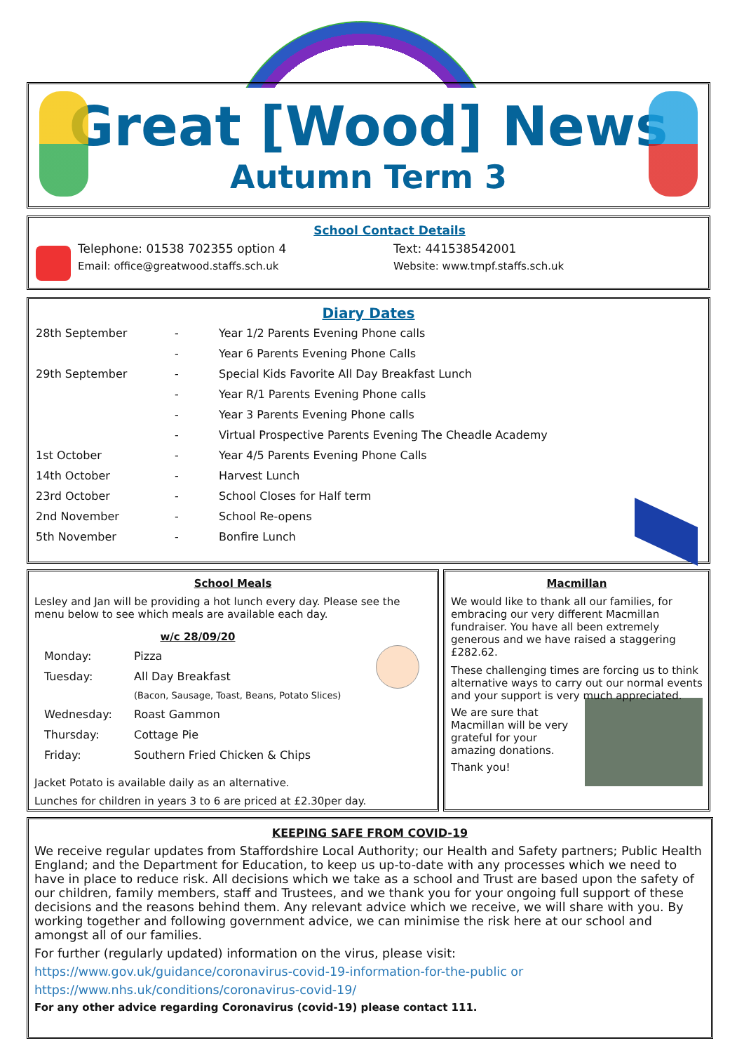Great [Wood] News
Autumn Term 3
School Contact Details
Telephone: 01538 702355 option 4 Text: 441538542001
Email: office@greatwood.staffs.sch.uk Website: www.tmpf.staffs.sch.uk
Diary Dates
| 28th September | - | Year 1/2 Parents Evening Phone calls |
| | - | Year 6 Parents Evening Phone Calls |
| 29th September | - | Special Kids Favorite All Day Breakfast Lunch |
| | - | Year R/1 Parents Evening Phone calls |
| | - | Year 3 Parents Evening Phone calls |
| | - | Virtual Prospective Parents Evening The Cheadle Academy |
| 1st October | - | Year 4/5 Parents Evening Phone Calls |
| 14th October | - | Harvest Lunch |
| 23rd October | - | School Closes for Half term |
| 2nd November | - | School Re-opens |
| 5th November | - | Bonfire Lunch |
School Meals
Lesley and Jan will be providing a hot lunch every day. Please see the menu below to see which meals are available each day.
w/c 28/09/20
| Monday: | Pizza |
| Tuesday: | All Day Breakfast |
| | (Bacon, Sausage, Toast, Beans, Potato Slices) |
| Wednesday: | Roast Gammon |
| Thursday: | Cottage Pie |
| Friday: | Southern Fried Chicken & Chips |
Jacket Potato is available daily as an alternative.
Lunches for children in years 3 to 6 are priced at £2.30per day.
Macmillan
We would like to thank all our families, for embracing our very different Macmillan fundraiser. You have all been extremely generous and we have raised a staggering £282.62.
These challenging times are forcing us to think alternative ways to carry out our normal events and your support is very much appreciated.
We are sure that Macmillan will be very grateful for your amazing donations.
Thank you!
KEEPING SAFE FROM COVID-19
We receive regular updates from Staffordshire Local Authority; our Health and Safety partners; Public Health England; and the Department for Education, to keep us up-to-date with any processes which we need to have in place to reduce risk. All decisions which we take as a school and Trust are based upon the safety of our children, family members, staff and Trustees, and we thank you for your ongoing full support of these decisions and the reasons behind them. Any relevant advice which we receive, we will share with you. By working together and following government advice, we can minimise the risk here at our school and amongst all of our families.
For further (regularly updated) information on the virus, please visit:
https://www.gov.uk/guidance/coronavirus-covid-19-information-for-the-public or
https://www.nhs.uk/conditions/coronavirus-covid-19/
For any other advice regarding Coronavirus (covid-19) please contact 111.